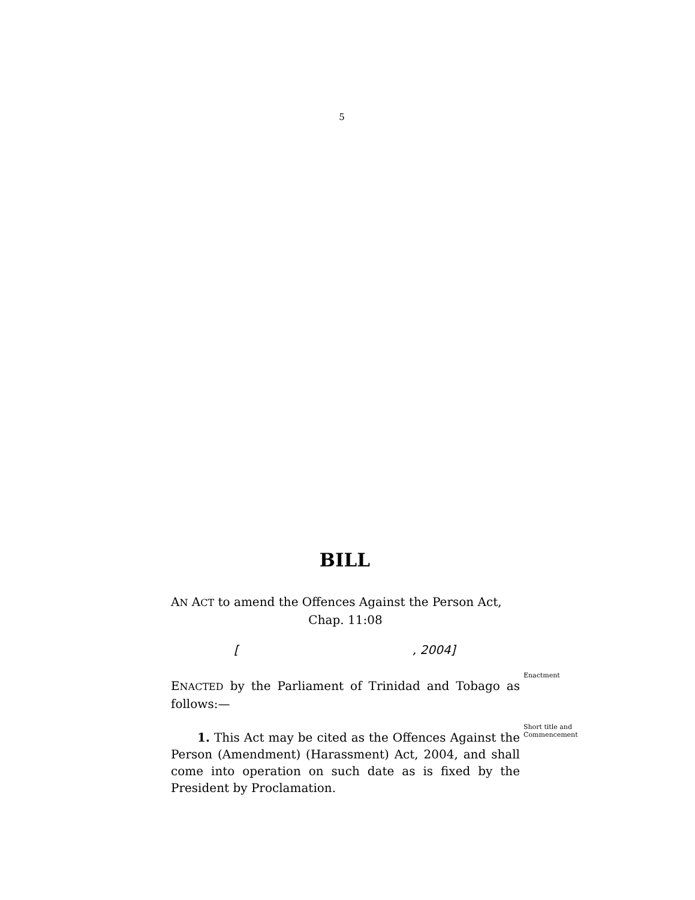5
BILL
AN ACT to amend the Offences Against the Person Act,
Chap. 11:08
[ , 2004]
ENACTED by the Parliament of Trinidad and Tobago as follows:—
Enactment
1. This Act may be cited as the Offences Against the Person (Amendment) (Harassment) Act, 2004, and shall come into operation on such date as is fixed by the President by Proclamation.
Short title and Commencement